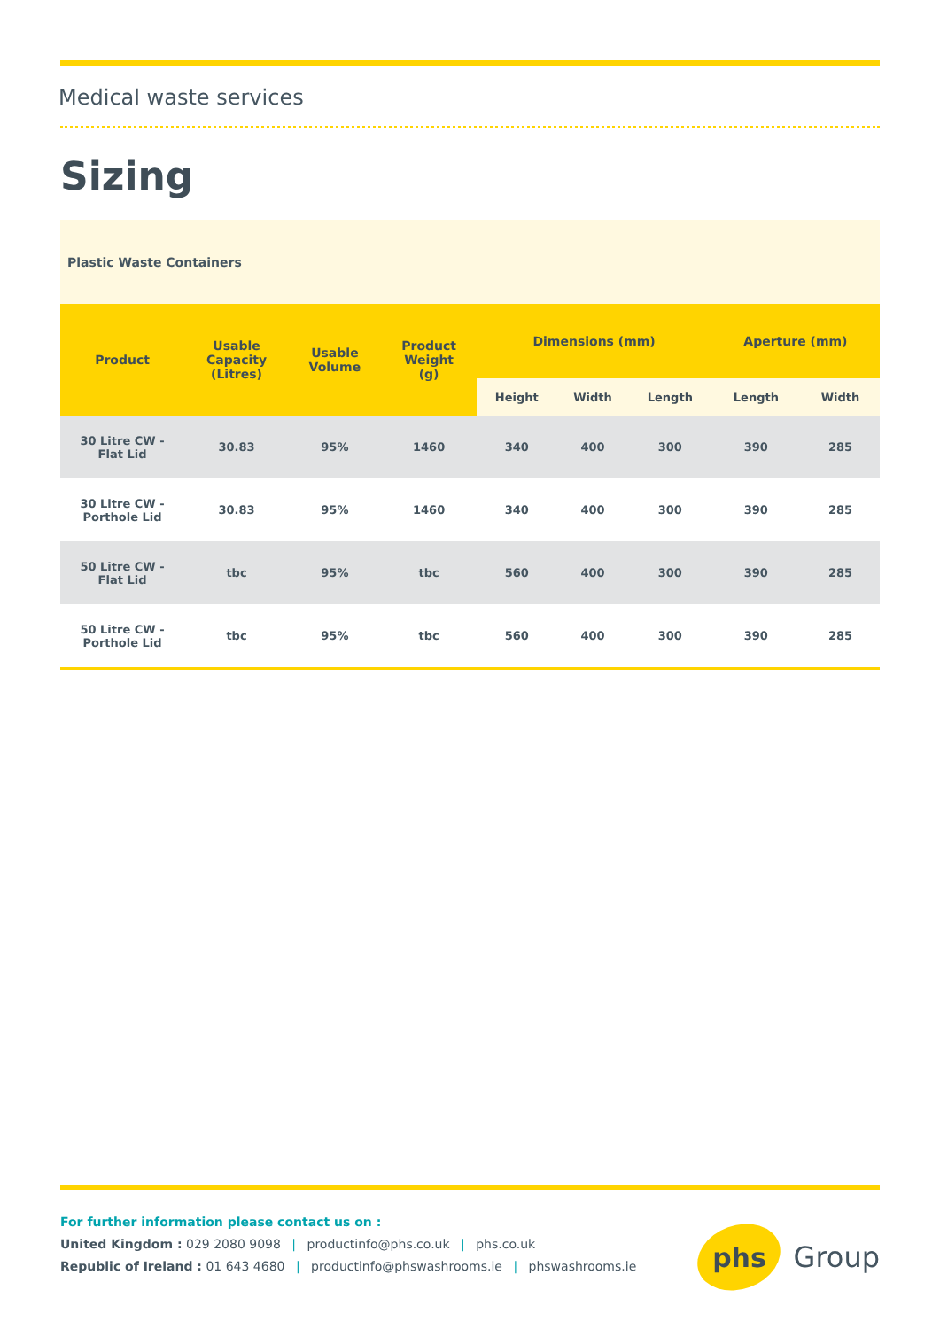Medical waste services
Sizing
| Plastic Waste Containers | | | | | | | | |
| Product | Usable Capacity (Litres) | Usable Volume | Product Weight (g) | Dimensions (mm) | | | Aperture (mm) | |
| | | | | Height | Width | Length | Length | Width |
| 30 Litre CW - Flat Lid | 30.83 | 95% | 1460 | 340 | 400 | 300 | 390 | 285 |
| 30 Litre CW - Porthole Lid | 30.83 | 95% | 1460 | 340 | 400 | 300 | 390 | 285 |
| 50 Litre CW - Flat Lid | tbc | 95% | tbc | 560 | 400 | 300 | 390 | 285 |
| 50 Litre CW - Porthole Lid | tbc | 95% | tbc | 560 | 400 | 300 | 390 | 285 |
For further information please contact us on :
United Kingdom : 029 2080 9098 | productinfo@phs.co.uk | phs.co.uk
Republic of Ireland : 01 643 4680 | productinfo@phswashrooms.ie | phswashrooms.ie
phs
Group